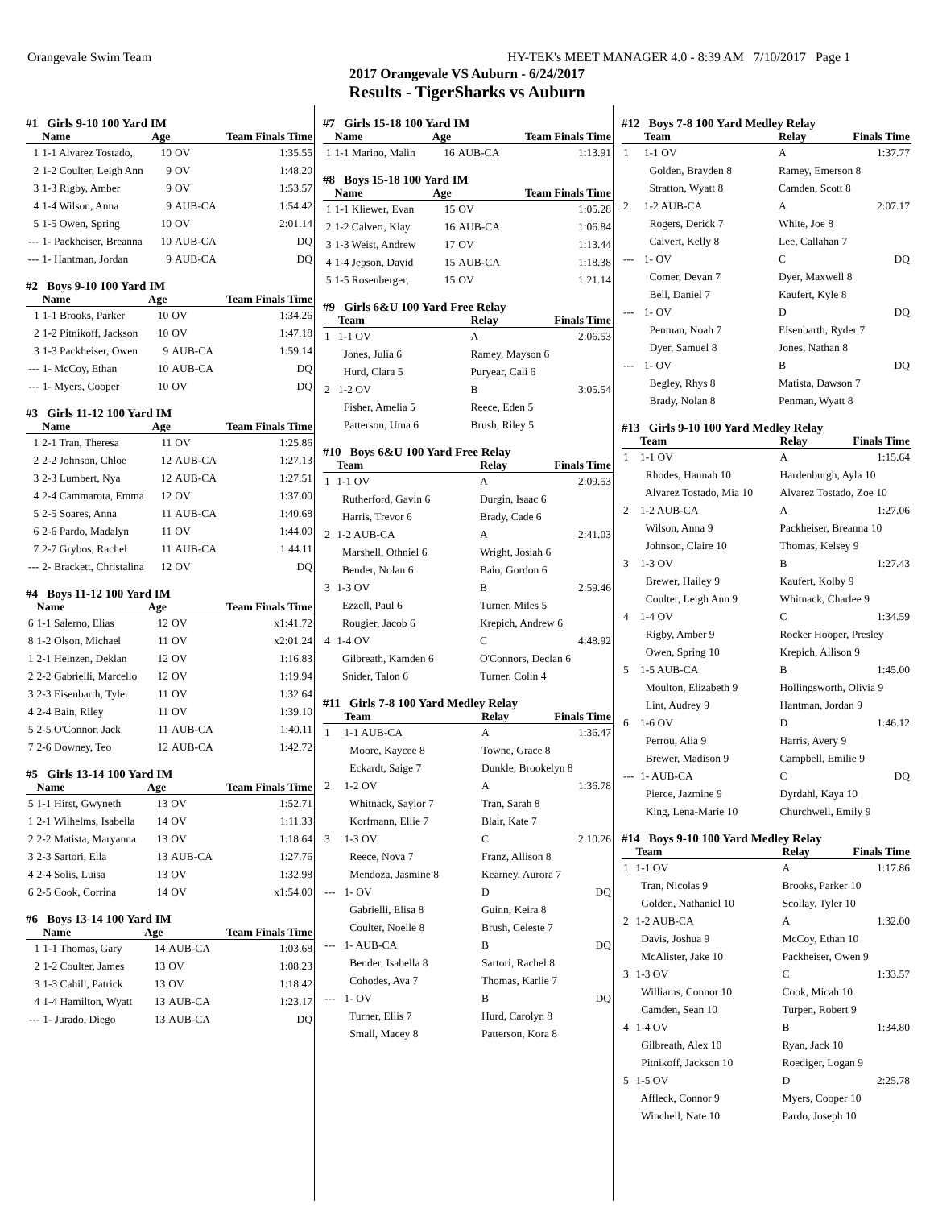Orangevale Swim Team HY-TEK's MEET MANAGER 4.0 - 8:39 AM 7/10/2017 Page 1
2017 Orangevale VS Auburn - 6/24/2017
Results - TigerSharks vs Auburn
#1 Girls 9-10 100 Yard IM
| | Name | Age | | Team Finals Time |
| --- | --- | --- | --- | --- |
| 1 | 1-1 Alvarez Tostado, | 10 | OV | 1:35.55 |
| 2 | 1-2 Coulter, Leigh Ann | 9 | OV | 1:48.20 |
| 3 | 1-3 Rigby, Amber | 9 | OV | 1:53.57 |
| 4 | 1-4 Wilson, Anna | 9 | AUB-CA | 1:54.42 |
| 5 | 1-5 Owen, Spring | 10 | OV | 2:01.14 |
| --- | 1- Packheiser, Breanna | 10 | AUB-CA | DQ |
| --- | 1- Hantman, Jordan | 9 | AUB-CA | DQ |
#2 Boys 9-10 100 Yard IM
| | Name | Age | | Team Finals Time |
| --- | --- | --- | --- | --- |
| 1 | 1-1 Brooks, Parker | 10 | OV | 1:34.26 |
| 2 | 1-2 Pitnikoff, Jackson | 10 | OV | 1:47.18 |
| 3 | 1-3 Packheiser, Owen | 9 | AUB-CA | 1:59.14 |
| --- | 1- McCoy, Ethan | 10 | AUB-CA | DQ |
| --- | 1- Myers, Cooper | 10 | OV | DQ |
#3 Girls 11-12 100 Yard IM
| | Name | Age | | Team Finals Time |
| --- | --- | --- | --- | --- |
| 1 | 2-1 Tran, Theresa | 11 | OV | 1:25.86 |
| 2 | 2-2 Johnson, Chloe | 12 | AUB-CA | 1:27.13 |
| 3 | 2-3 Lumbert, Nya | 12 | AUB-CA | 1:27.51 |
| 4 | 2-4 Cammarota, Emma | 12 | OV | 1:37.00 |
| 5 | 2-5 Soares, Anna | 11 | AUB-CA | 1:40.68 |
| 6 | 2-6 Pardo, Madalyn | 11 | OV | 1:44.00 |
| 7 | 2-7 Grybos, Rachel | 11 | AUB-CA | 1:44.11 |
| --- | 2- Brackett, Christalina | 12 | OV | DQ |
#4 Boys 11-12 100 Yard IM
| | Name | Age | | Team Finals Time |
| --- | --- | --- | --- | --- |
| 6 | 1-1 Salerno, Elias | 12 | OV | x1:41.72 |
| 8 | 1-2 Olson, Michael | 11 | OV | x2:01.24 |
| 1 | 2-1 Heinzen, Deklan | 12 | OV | 1:16.83 |
| 2 | 2-2 Gabrielli, Marcello | 12 | OV | 1:19.94 |
| 3 | 2-3 Eisenbarth, Tyler | 11 | OV | 1:32.64 |
| 4 | 2-4 Bain, Riley | 11 | OV | 1:39.10 |
| 5 | 2-5 O'Connor, Jack | 11 | AUB-CA | 1:40.11 |
| 7 | 2-6 Downey, Teo | 12 | AUB-CA | 1:42.72 |
#5 Girls 13-14 100 Yard IM
| | Name | Age | | Team Finals Time |
| --- | --- | --- | --- | --- |
| 5 | 1-1 Hirst, Gwyneth | 13 | OV | 1:52.71 |
| 1 | 2-1 Wilhelms, Isabella | 14 | OV | 1:11.33 |
| 2 | 2-2 Matista, Maryanna | 13 | OV | 1:18.64 |
| 3 | 2-3 Sartori, Ella | 13 | AUB-CA | 1:27.76 |
| 4 | 2-4 Solis, Luisa | 13 | OV | 1:32.98 |
| 6 | 2-5 Cook, Corrina | 14 | OV | x1:54.00 |
#6 Boys 13-14 100 Yard IM
| | Name | Age | | Team Finals Time |
| --- | --- | --- | --- | --- |
| 1 | 1-1 Thomas, Gary | 14 | AUB-CA | 1:03.68 |
| 2 | 1-2 Coulter, James | 13 | OV | 1:08.23 |
| 3 | 1-3 Cahill, Patrick | 13 | OV | 1:18.42 |
| 4 | 1-4 Hamilton, Wyatt | 13 | AUB-CA | 1:23.17 |
| --- | 1- Jurado, Diego | 13 | AUB-CA | DQ |
#7 Girls 15-18 100 Yard IM
| | Name | Age | | Team Finals Time |
| --- | --- | --- | --- | --- |
| 1 | 1-1 Marino, Malin | 16 | AUB-CA | 1:13.91 |
#8 Boys 15-18 100 Yard IM
| | Name | Age | | Team Finals Time |
| --- | --- | --- | --- | --- |
| 1 | 1-1 Kliewer, Evan | 15 | OV | 1:05.28 |
| 2 | 1-2 Calvert, Klay | 16 | AUB-CA | 1:06.84 |
| 3 | 1-3 Weist, Andrew | 17 | OV | 1:13.44 |
| 4 | 1-4 Jepson, David | 15 | AUB-CA | 1:18.38 |
| 5 | 1-5 Rosenberger, | 15 | OV | 1:21.14 |
#9 Girls 6&U 100 Yard Free Relay
| | Team | Relay | Finals Time |
| --- | --- | --- | --- |
| 1 | 1-1 OV | A | 2:06.53 |
| | Jones, Julia 6 | Ramey, Mayson 6 | |
| | Hurd, Clara 5 | Puryear, Cali 6 | |
| 2 | 1-2 OV | B | 3:05.54 |
| | Fisher, Amelia 5 | Reece, Eden 5 | |
| | Patterson, Uma 6 | Brush, Riley 5 | |
#10 Boys 6&U 100 Yard Free Relay
| | Team | Relay | Finals Time |
| --- | --- | --- | --- |
| 1 | 1-1 OV | A | 2:09.53 |
| | Rutherford, Gavin 6 | Durgin, Isaac 6 | |
| | Harris, Trevor 6 | Brady, Cade 6 | |
| 2 | 1-2 AUB-CA | A | 2:41.03 |
| | Marshell, Othniel 6 | Wright, Josiah 6 | |
| | Bender, Nolan 6 | Baio, Gordon 6 | |
| 3 | 1-3 OV | B | 2:59.46 |
| | Ezzell, Paul 6 | Turner, Miles 5 | |
| | Rougier, Jacob 6 | Krepich, Andrew 6 | |
| 4 | 1-4 OV | C | 4:48.92 |
| | Gilbreath, Kamden 6 | O'Connors, Declan 6 | |
| | Snider, Talon 6 | Turner, Colin 4 | |
#11 Girls 7-8 100 Yard Medley Relay
| | Team | Relay | Finals Time |
| --- | --- | --- | --- |
| 1 | 1-1 AUB-CA | A | 1:36.47 |
| | Moore, Kaycee 8 | Towne, Grace 8 | |
| | Eckardt, Saige 7 | Dunkle, Brookelyn 8 | |
| 2 | 1-2 OV | A | 1:36.78 |
| | Whitnack, Saylor 7 | Tran, Sarah 8 | |
| | Korfmann, Ellie 7 | Blair, Kate 7 | |
| 3 | 1-3 OV | C | 2:10.26 |
| | Reece, Nova 7 | Franz, Allison 8 | |
| | Mendoza, Jasmine 8 | Kearney, Aurora 7 | |
| --- | 1- OV | D | DQ |
| | Gabrielli, Elisa 8 | Guinn, Keira 8 | |
| | Coulter, Noelle 8 | Brush, Celeste 7 | |
| --- | 1- AUB-CA | B | DQ |
| | Bender, Isabella 8 | Sartori, Rachel 8 | |
| | Cohodes, Ava 7 | Thomas, Karlie 7 | |
| --- | 1- OV | B | DQ |
| | Turner, Ellis 7 | Hurd, Carolyn 8 | |
| | Small, Macey 8 | Patterson, Kora 8 | |
#12 Boys 7-8 100 Yard Medley Relay
| | Team | Relay | Finals Time |
| --- | --- | --- | --- |
| 1 | 1-1 OV | A | 1:37.77 |
| | Golden, Brayden 8 | Ramey, Emerson 8 | |
| | Stratton, Wyatt 8 | Camden, Scott 8 | |
| 2 | 1-2 AUB-CA | A | 2:07.17 |
| | Rogers, Derick 7 | White, Joe 8 | |
| | Calvert, Kelly 8 | Lee, Callahan 7 | |
| --- | 1- OV | C | DQ |
| | Comer, Devan 7 | Dyer, Maxwell 8 | |
| | Bell, Daniel 7 | Kaufert, Kyle 8 | |
| --- | 1- OV | D | DQ |
| | Penman, Noah 7 | Eisenbarth, Ryder 7 | |
| | Dyer, Samuel 8 | Jones, Nathan 8 | |
| --- | 1- OV | B | DQ |
| | Begley, Rhys 8 | Matista, Dawson 7 | |
| | Brady, Nolan 8 | Penman, Wyatt 8 | |
#13 Girls 9-10 100 Yard Medley Relay
| | Team | Relay | Finals Time |
| --- | --- | --- | --- |
| 1 | 1-1 OV | A | 1:15.64 |
| | Rhodes, Hannah 10 | Hardenburgh, Ayla 10 | |
| | Alvarez Tostado, Mia 10 | Alvarez Tostado, Zoe 10 | |
| 2 | 1-2 AUB-CA | A | 1:27.06 |
| | Wilson, Anna 9 | Packheiser, Breanna 10 | |
| | Johnson, Claire 10 | Thomas, Kelsey 9 | |
| 3 | 1-3 OV | B | 1:27.43 |
| | Brewer, Hailey 9 | Kaufert, Kolby 9 | |
| | Coulter, Leigh Ann 9 | Whitnack, Charlee 9 | |
| 4 | 1-4 OV | C | 1:34.59 |
| | Rigby, Amber 9 | Rocker Hooper, Presley | |
| | Owen, Spring 10 | Krepich, Allison 9 | |
| 5 | 1-5 AUB-CA | B | 1:45.00 |
| | Moulton, Elizabeth 9 | Hollingsworth, Olivia 9 | |
| | Lint, Audrey 9 | Hantman, Jordan 9 | |
| 6 | 1-6 OV | D | 1:46.12 |
| | Perrou, Alia 9 | Harris, Avery 9 | |
| | Brewer, Madison 9 | Campbell, Emilie 9 | |
| --- | 1- AUB-CA | C | DQ |
| | Pierce, Jazmine 9 | Dyrdahl, Kaya 10 | |
| | King, Lena-Marie 10 | Churchwell, Emily 9 | |
#14 Boys 9-10 100 Yard Medley Relay
| | Team | Relay | Finals Time |
| --- | --- | --- | --- |
| 1 | 1-1 OV | A | 1:17.86 |
| | Tran, Nicolas 9 | Brooks, Parker 10 | |
| | Golden, Nathaniel 10 | Scollay, Tyler 10 | |
| 2 | 1-2 AUB-CA | A | 1:32.00 |
| | Davis, Joshua 9 | McCoy, Ethan 10 | |
| | McAlister, Jake 10 | Packheiser, Owen 9 | |
| 3 | 1-3 OV | C | 1:33.57 |
| | Williams, Connor 10 | Cook, Micah 10 | |
| | Camden, Sean 10 | Turpen, Robert 9 | |
| 4 | 1-4 OV | B | 1:34.80 |
| | Gilbreath, Alex 10 | Ryan, Jack 10 | |
| | Pitnikoff, Jackson 10 | Roediger, Logan 9 | |
| 5 | 1-5 OV | D | 2:25.78 |
| | Affleck, Connor 9 | Myers, Cooper 10 | |
| | Winchell, Nate 10 | Pardo, Joseph 10 | |